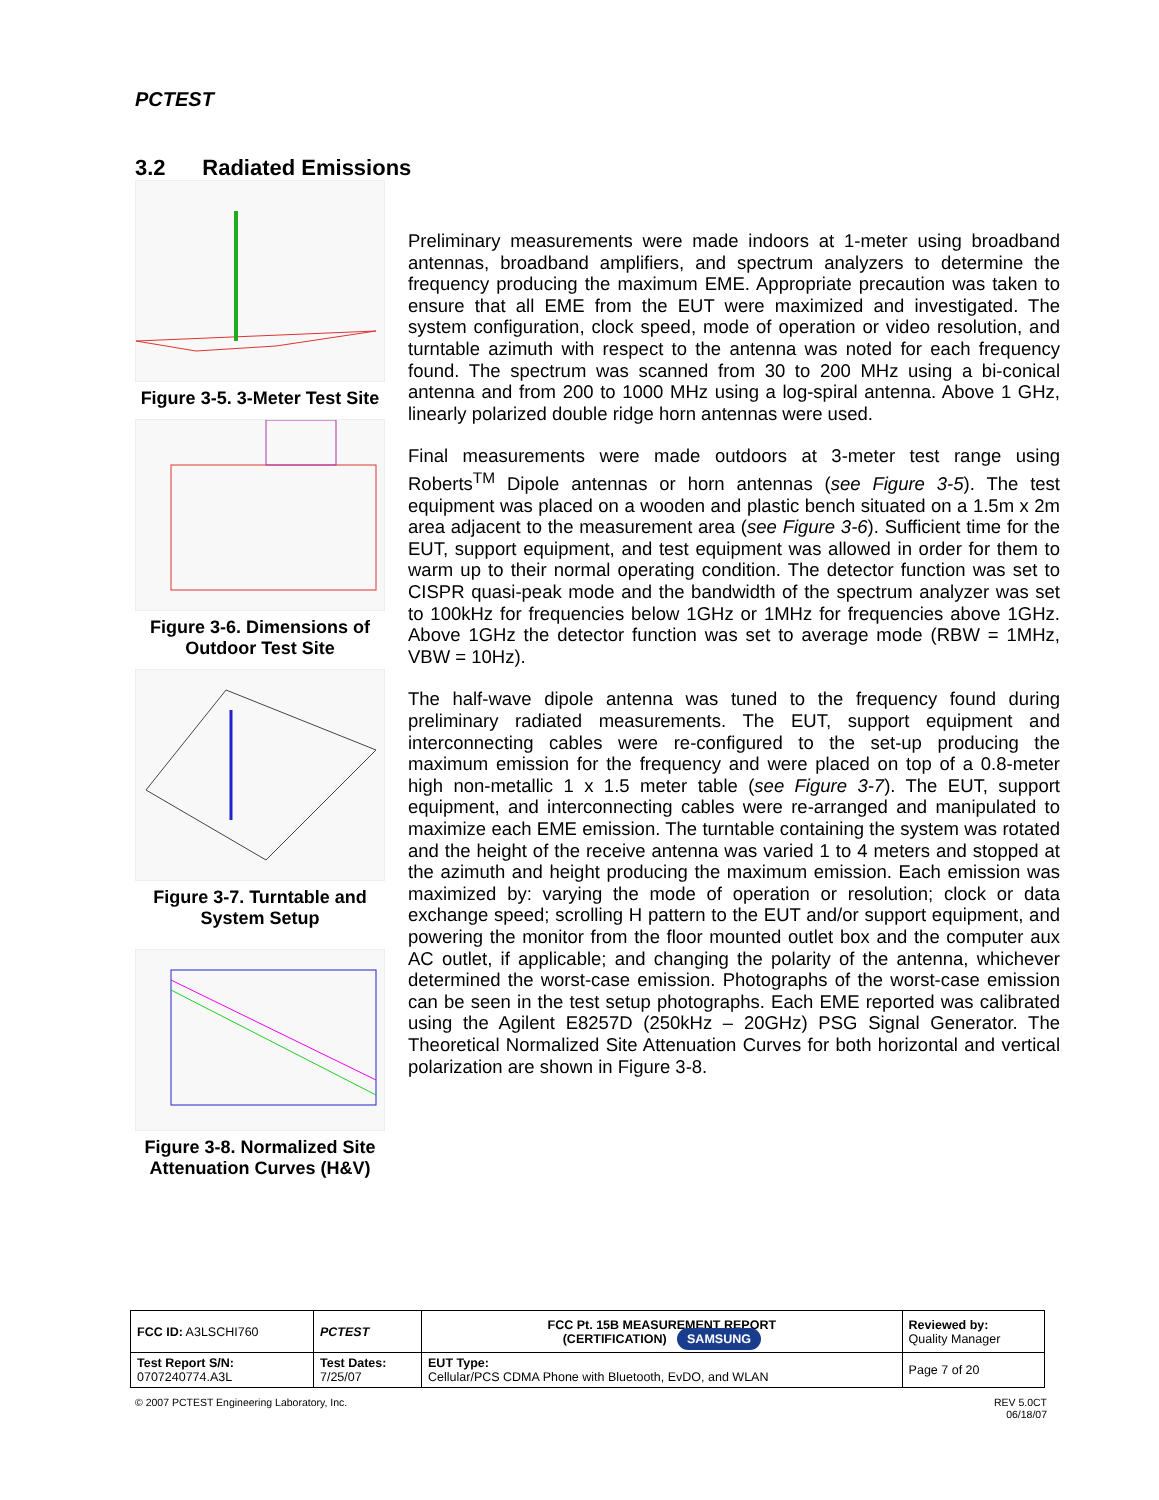PCTEST
3.2 Radiated Emissions
Figure 3-5. 3-Meter Test Site
Figure 3-6. Dimensions of Outdoor Test Site
Figure 3-7. Turntable and System Setup
Figure 3-8. Normalized Site Attenuation Curves (H&V)
Preliminary measurements were made indoors at 1-meter using broadband antennas, broadband amplifiers, and spectrum analyzers to determine the frequency producing the maximum EME. Appropriate precaution was taken to ensure that all EME from the EUT were maximized and investigated. The system configuration, clock speed, mode of operation or video resolution, and turntable azimuth with respect to the antenna was noted for each frequency found. The spectrum was scanned from 30 to 200 MHz using a bi-conical antenna and from 200 to 1000 MHz using a log-spiral antenna. Above 1 GHz, linearly polarized double ridge horn antennas were used.
Final measurements were made outdoors at 3-meter test range using Roberts<sup>TM</sup> Dipole antennas or horn antennas (see Figure 3-5). The test equipment was placed on a wooden and plastic bench situated on a 1.5m x 2m area adjacent to the measurement area (see Figure 3-6). Sufficient time for the EUT, support equipment, and test equipment was allowed in order for them to warm up to their normal operating condition. The detector function was set to CISPR quasi-peak mode and the bandwidth of the spectrum analyzer was set to 100kHz for frequencies below 1GHz or 1MHz for frequencies above 1GHz. Above 1GHz the detector function was set to average mode (RBW = 1MHz, VBW = 10Hz).
The half-wave dipole antenna was tuned to the frequency found during preliminary radiated measurements. The EUT, support equipment and interconnecting cables were re-configured to the set-up producing the maximum emission for the frequency and were placed on top of a 0.8-meter high non-metallic 1 x 1.5 meter table (see Figure 3-7). The EUT, support equipment, and interconnecting cables were re-arranged and manipulated to maximize each EME emission. The turntable containing the system was rotated and the height of the receive antenna was varied 1 to 4 meters and stopped at the azimuth and height producing the maximum emission. Each emission was maximized by: varying the mode of operation or resolution; clock or data exchange speed; scrolling H pattern to the EUT and/or support equipment, and powering the monitor from the floor mounted outlet box and the computer aux AC outlet, if applicable; and changing the polarity of the antenna, whichever determined the worst-case emission. Photographs of the worst-case emission can be seen in the test setup photographs. Each EME reported was calibrated using the Agilent E8257D (250kHz – 20GHz) PSG Signal Generator. The Theoretical Normalized Site Attenuation Curves for both horizontal and vertical polarization are shown in Figure 3-8.
| FCC ID: A3LSCHI760 | PCTEST | FCC Pt. 15B MEASUREMENT REPORT (CERTIFICATION) SAMSUNG | Reviewed by: Quality Manager |
| Test Report S/N: 0707240774.A3L | Test Dates: 7/25/07 | EUT Type: Cellular/PCS CDMA Phone with Bluetooth, EvDO, and WLAN | Page 7 of 20 |
© 2007 PCTEST Engineering Laboratory, Inc. REV 5.0CT
06/18/07